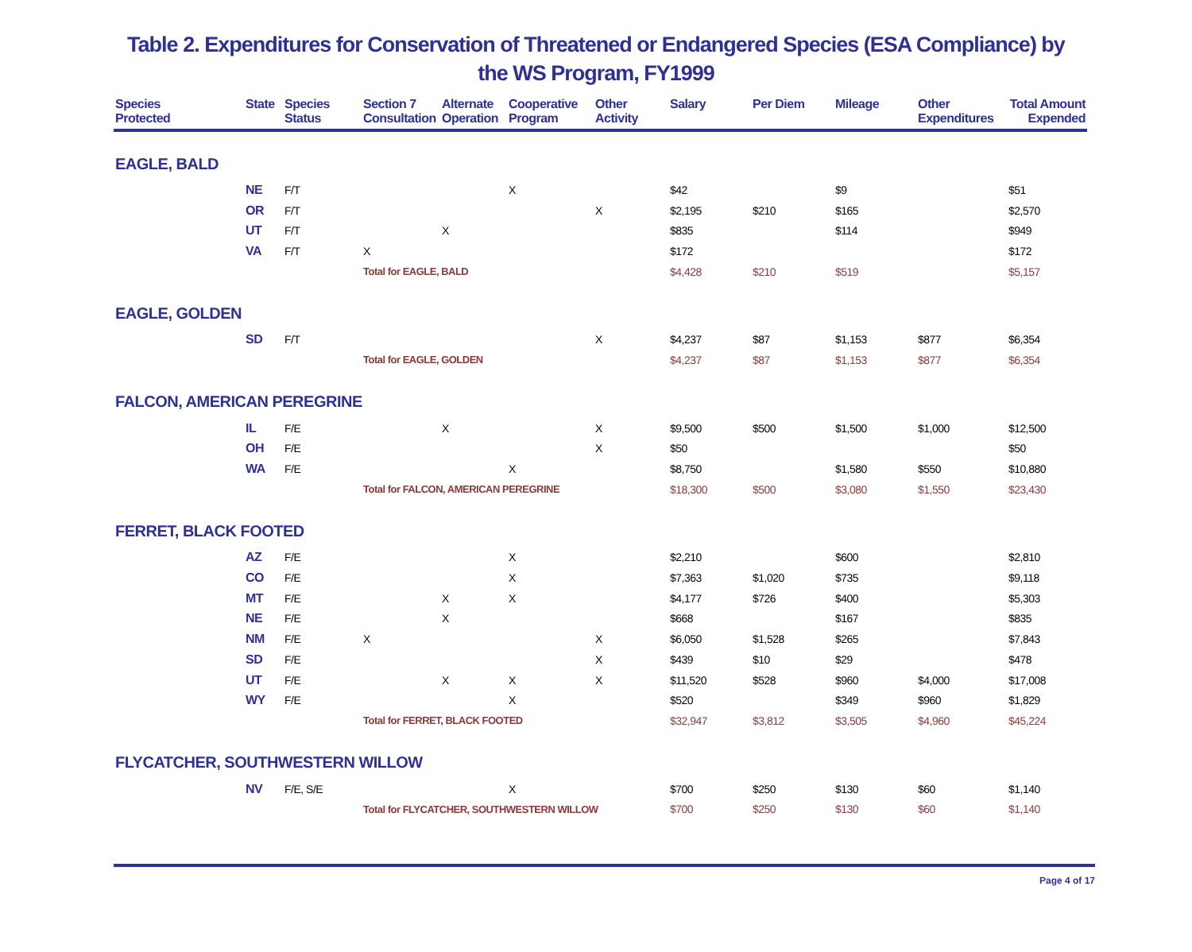Table 2. Expenditures for Conservation of Threatened or Endangered Species (ESA Compliance) by the WS Program, FY1999
| Species Protected | State | Species Status | Section 7 Consultation | Alternate Operation | Cooperative Program | Other Activity | Salary | Per Diem | Mileage | Other Expenditures | Total Amount Expended |
| --- | --- | --- | --- | --- | --- | --- | --- | --- | --- | --- | --- |
| EAGLE, BALD | | | | | | | | | | | |
| | NE | F/T | | | X | | $42 | | $9 | | $51 |
| | OR | F/T | | | | X | $2,195 | $210 | $165 | | $2,570 |
| | UT | F/T | | X | | | $835 | | $114 | | $949 |
| | VA | F/T | X | | | | $172 | | | | $172 |
| | | | Total for EAGLE, BALD | | | | $4,428 | $210 | $519 | | $5,157 |
| EAGLE, GOLDEN | | | | | | | | | | | |
| | SD | F/T | | | | X | $4,237 | $87 | $1,153 | $877 | $6,354 |
| | | | Total for EAGLE, GOLDEN | | | | $4,237 | $87 | $1,153 | $877 | $6,354 |
| FALCON, AMERICAN PEREGRINE | | | | | | | | | | | |
| | IL | F/E | | X | | X | $9,500 | $500 | $1,500 | $1,000 | $12,500 |
| | OH | F/E | | | | X | $50 | | | | $50 |
| | WA | F/E | | | X | | $8,750 | | $1,580 | $550 | $10,880 |
| | | | Total for FALCON, AMERICAN PEREGRINE | | | | $18,300 | $500 | $3,080 | $1,550 | $23,430 |
| FERRET, BLACK FOOTED | | | | | | | | | | | |
| | AZ | F/E | | | X | | $2,210 | | $600 | | $2,810 |
| | CO | F/E | | | X | | $7,363 | $1,020 | $735 | | $9,118 |
| | MT | F/E | | X | X | | $4,177 | $726 | $400 | | $5,303 |
| | NE | F/E | | X | | | $668 | | $167 | | $835 |
| | NM | F/E | X | | | X | $6,050 | $1,528 | $265 | | $7,843 |
| | SD | F/E | | | | X | $439 | $10 | $29 | | $478 |
| | UT | F/E | | X | X | X | $11,520 | $528 | $960 | $4,000 | $17,008 |
| | WY | F/E | | | X | | $520 | | $349 | $960 | $1,829 |
| | | | Total for FERRET, BLACK FOOTED | | | | $32,947 | $3,812 | $3,505 | $4,960 | $45,224 |
| FLYCATCHER, SOUTHWESTERN WILLOW | | | | | | | | | | | |
| | NV | F/E, S/E | | | X | | $700 | $250 | $130 | $60 | $1,140 |
| | | | Total for FLYCATCHER, SOUTHWESTERN WILLOW | | | | $700 | $250 | $130 | $60 | $1,140 |
Page 4 of 17